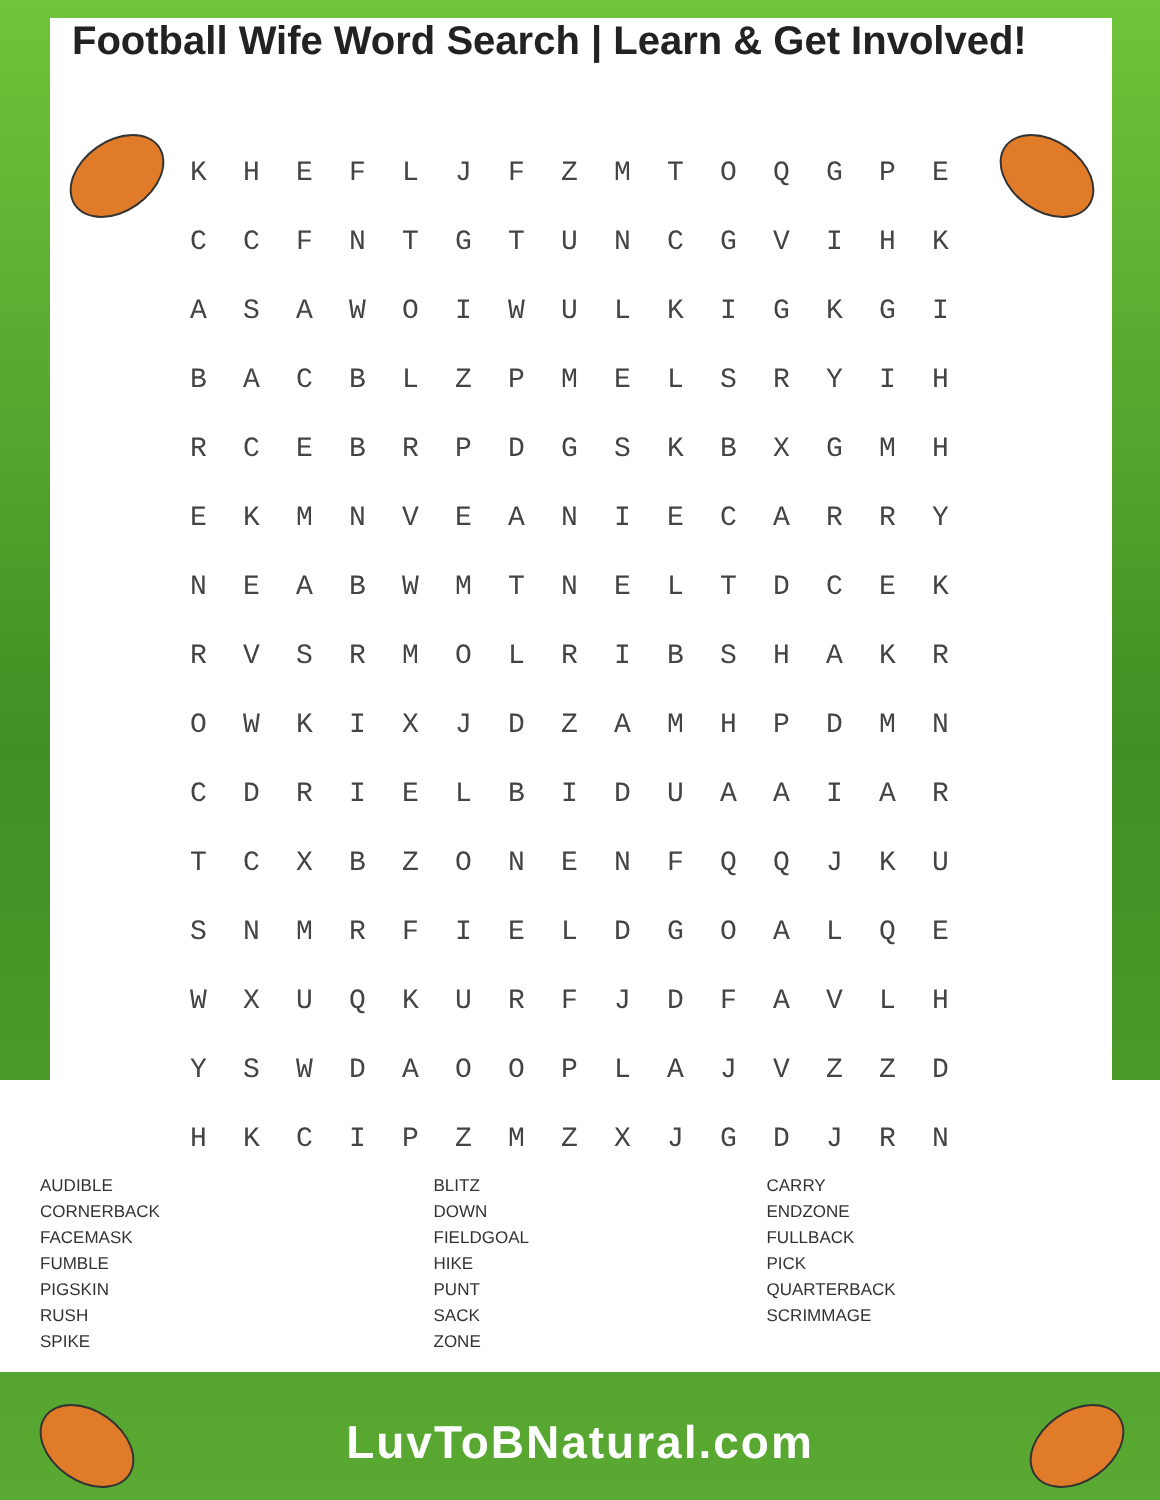Football Wife Word Search | Learn & Get Involved!
| K | H | E | F | L | J | F | Z | M | T | O | Q | G | P | E |
| C | C | F | N | T | G | T | U | N | C | G | V | I | H | K |
| A | S | A | W | O | I | W | U | L | K | I | G | K | G | I |
| B | A | C | B | L | Z | P | M | E | L | S | R | Y | I | H |
| R | C | E | B | R | P | D | G | S | K | B | X | G | M | H |
| E | K | M | N | V | E | A | N | I | E | C | A | R | R | Y |
| N | E | A | B | W | M | T | N | E | L | T | D | C | E | K |
| R | V | S | R | M | O | L | R | I | B | S | H | A | K | R |
| O | W | K | I | X | J | D | Z | A | M | H | P | D | M | N |
| C | D | R | I | E | L | B | I | D | U | A | A | I | A | R |
| T | C | X | B | Z | O | N | E | N | F | Q | Q | J | K | U |
| S | N | M | R | F | I | E | L | D | G | O | A | L | Q | E |
| W | X | U | Q | K | U | R | F | J | D | F | A | V | L | H |
| Y | S | W | D | A | O | O | P | L | A | J | V | Z | Z | D |
| H | K | C | I | P | Z | M | Z | X | J | G | D | J | R | N |
AUDIBLE
CORNERBACK
FACEMASK
FUMBLE
PIGSKIN
RUSH
SPIKE
BLITZ
DOWN
FIELDGOAL
HIKE
PUNT
SACK
ZONE
CARRY
ENDZONE
FULLBACK
PICK
QUARTERBACK
SCRIMMAGE
LuvToBNatural.com